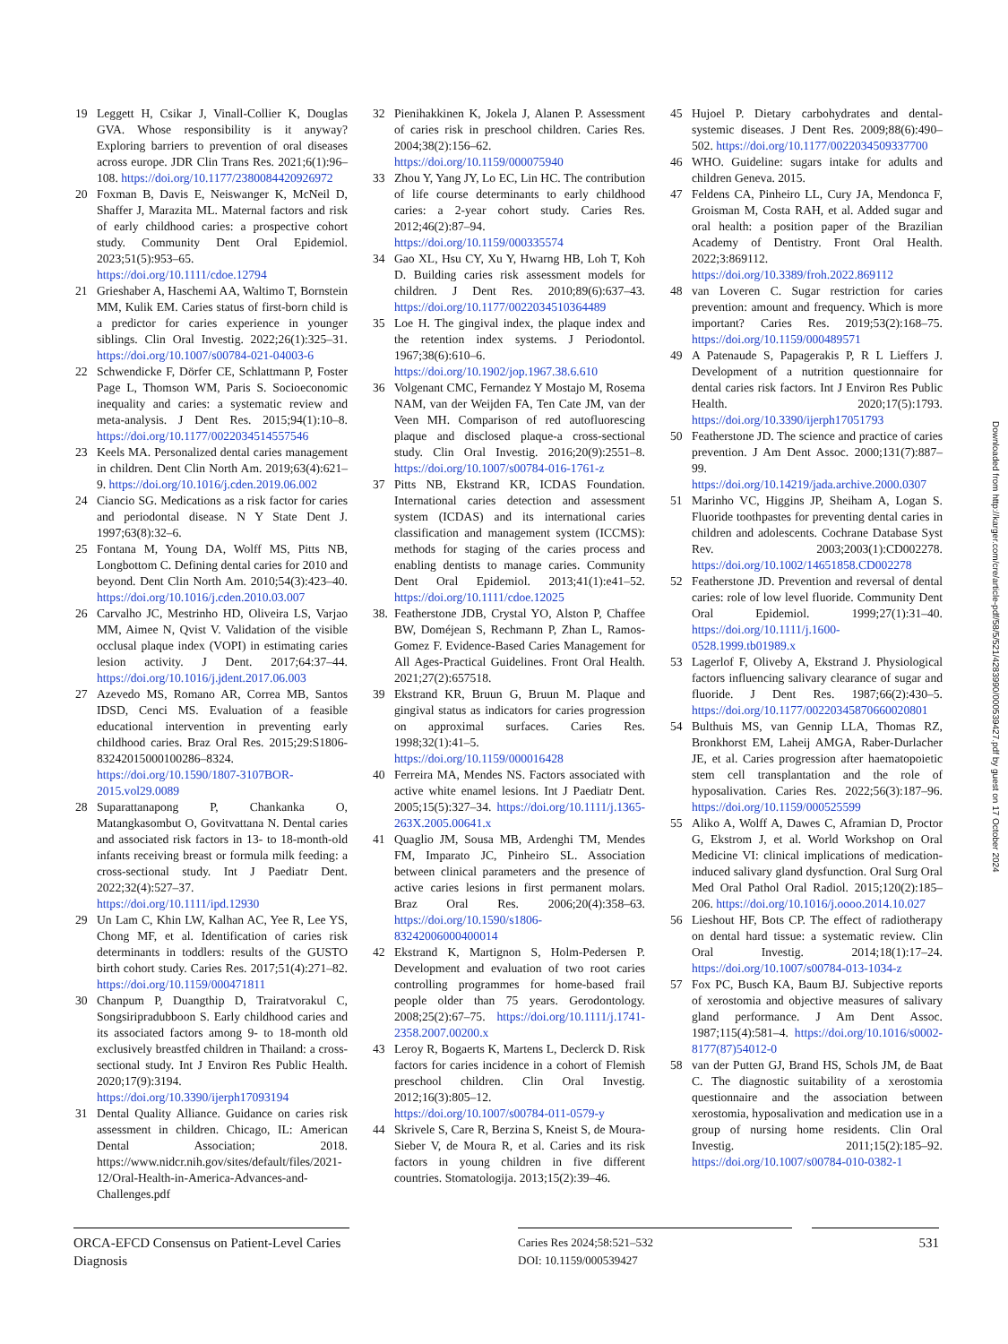19 Leggett H, Csikar J, Vinall-Collier K, Douglas GVA. Whose responsibility is it anyway? Exploring barriers to prevention of oral diseases across europe. JDR Clin Trans Res. 2021;6(1):96–108. https://doi.org/10.1177/2380084420926972
20 Foxman B, Davis E, Neiswanger K, McNeil D, Shaffer J, Marazita ML. Maternal factors and risk of early childhood caries: a prospective cohort study. Community Dent Oral Epidemiol. 2023;51(5):953–65. https://doi.org/10.1111/cdoe.12794
21 Grieshaber A, Haschemi AA, Waltimo T, Bornstein MM, Kulik EM. Caries status of first-born child is a predictor for caries experience in younger siblings. Clin Oral Investig. 2022;26(1):325–31. https://doi.org/10.1007/s00784-021-04003-6
22 Schwendicke F, Dörfer CE, Schlattmann P, Foster Page L, Thomson WM, Paris S. Socioeconomic inequality and caries: a systematic review and meta-analysis. J Dent Res. 2015;94(1):10–8. https://doi.org/10.1177/0022034514557546
23 Keels MA. Personalized dental caries management in children. Dent Clin North Am. 2019;63(4):621–9. https://doi.org/10.1016/j.cden.2019.06.002
24 Ciancio SG. Medications as a risk factor for caries and periodontal disease. N Y State Dent J. 1997;63(8):32–6.
25 Fontana M, Young DA, Wolff MS, Pitts NB, Longbottom C. Defining dental caries for 2010 and beyond. Dent Clin North Am. 2010;54(3):423–40. https://doi.org/10.1016/j.cden.2010.03.007
26 Carvalho JC, Mestrinho HD, Oliveira LS, Varjao MM, Aimee N, Qvist V. Validation of the visible occlusal plaque index (VOPI) in estimating caries lesion activity. J Dent. 2017;64:37–44. https://doi.org/10.1016/j.jdent.2017.06.003
27 Azevedo MS, Romano AR, Correa MB, Santos IDSD, Cenci MS. Evaluation of a feasible educational intervention in preventing early childhood caries. Braz Oral Res. 2015;29:S1806-83242015000100286–8324. https://doi.org/10.1590/1807-3107BOR-2015.vol29.0089
28 Suparattanapong P, Chankanka O, Matangkasombut O, Govitvattana N. Dental caries and associated risk factors in 13- to 18-month-old infants receiving breast or formula milk feeding: a cross-sectional study. Int J Paediatr Dent. 2022;32(4):527–37. https://doi.org/10.1111/ipd.12930
29 Un Lam C, Khin LW, Kalhan AC, Yee R, Lee YS, Chong MF, et al. Identification of caries risk determinants in toddlers: results of the GUSTO birth cohort study. Caries Res. 2017;51(4):271–82. https://doi.org/10.1159/000471811
30 Chanpum P, Duangthip D, Trairatvorakul C, Songsiripradubboon S. Early childhood caries and its associated factors among 9- to 18-month old exclusively breastfed children in Thailand: a cross-sectional study. Int J Environ Res Public Health. 2020;17(9):3194. https://doi.org/10.3390/ijerph17093194
31 Dental Quality Alliance. Guidance on caries risk assessment in children. Chicago, IL: American Dental Association; 2018. https://www.nidcr.nih.gov/sites/default/files/2021-12/Oral-Health-in-America-Advances-and-Challenges.pdf
32 Pienihakkinen K, Jokela J, Alanen P. Assessment of caries risk in preschool children. Caries Res. 2004;38(2):156–62. https://doi.org/10.1159/000075940
33 Zhou Y, Yang JY, Lo EC, Lin HC. The contribution of life course determinants to early childhood caries: a 2-year cohort study. Caries Res. 2012;46(2):87–94. https://doi.org/10.1159/000335574
34 Gao XL, Hsu CY, Xu Y, Hwarng HB, Loh T, Koh D. Building caries risk assessment models for children. J Dent Res. 2010;89(6):637–43. https://doi.org/10.1177/0022034510364489
35 Loe H. The gingival index, the plaque index and the retention index systems. J Periodontol. 1967;38(6):610–6. https://doi.org/10.1902/jop.1967.38.6.610
36 Volgenant CMC, Fernandez Y Mostajo M, Rosema NAM, van der Weijden FA, Ten Cate JM, van der Veen MH. Comparison of red autofluorescing plaque and disclosed plaque-a cross-sectional study. Clin Oral Investig. 2016;20(9):2551–8. https://doi.org/10.1007/s00784-016-1761-z
37 Pitts NB, Ekstrand KR, ICDAS Foundation. International caries detection and assessment system (ICDAS) and its international caries classification and management system (ICCMS): methods for staging of the caries process and enabling dentists to manage caries. Community Dent Oral Epidemiol. 2013;41(1):e41–52. https://doi.org/10.1111/cdoe.12025
38. Featherstone JDB, Crystal YO, Alston P, Chaffee BW, Doméjean S, Rechmann P, Zhan L, Ramos-Gomez F. Evidence-Based Caries Management for All Ages-Practical Guidelines. Front Oral Health. 2021;27(2):657518.
39 Ekstrand KR, Bruun G, Bruun M. Plaque and gingival status as indicators for caries progression on approximal surfaces. Caries Res. 1998;32(1):41–5. https://doi.org/10.1159/000016428
40 Ferreira MA, Mendes NS. Factors associated with active white enamel lesions. Int J Paediatr Dent. 2005;15(5):327–34. https://doi.org/10.1111/j.1365-263X.2005.00641.x
41 Quaglio JM, Sousa MB, Ardenghi TM, Mendes FM, Imparato JC, Pinheiro SL. Association between clinical parameters and the presence of active caries lesions in first permanent molars. Braz Oral Res. 2006;20(4):358–63. https://doi.org/10.1590/s1806-83242006000400014
42 Ekstrand K, Martignon S, Holm-Pedersen P. Development and evaluation of two root caries controlling programmes for home-based frail people older than 75 years. Gerodontology. 2008;25(2):67–75. https://doi.org/10.1111/j.1741-2358.2007.00200.x
43 Leroy R, Bogaerts K, Martens L, Declerck D. Risk factors for caries incidence in a cohort of Flemish preschool children. Clin Oral Investig. 2012;16(3):805–12. https://doi.org/10.1007/s00784-011-0579-y
44 Skrivele S, Care R, Berzina S, Kneist S, de Moura-Sieber V, de Moura R, et al. Caries and its risk factors in young children in five different countries. Stomatologija. 2013;15(2):39–46.
45 Hujoel P. Dietary carbohydrates and dental-systemic diseases. J Dent Res. 2009;88(6):490–502. https://doi.org/10.1177/0022034509337700
46 WHO. Guideline: sugars intake for adults and children Geneva. 2015.
47 Feldens CA, Pinheiro LL, Cury JA, Mendonca F, Groisman M, Costa RAH, et al. Added sugar and oral health: a position paper of the Brazilian Academy of Dentistry. Front Oral Health. 2022;3:869112. https://doi.org/10.3389/froh.2022.869112
48 van Loveren C. Sugar restriction for caries prevention: amount and frequency. Which is more important? Caries Res. 2019;53(2):168–75. https://doi.org/10.1159/000489571
49 A Patenaude S, Papagerakis P, R L Lieffers J. Development of a nutrition questionnaire for dental caries risk factors. Int J Environ Res Public Health. 2020;17(5):1793. https://doi.org/10.3390/ijerph17051793
50 Featherstone JD. The science and practice of caries prevention. J Am Dent Assoc. 2000;131(7):887–99. https://doi.org/10.14219/jada.archive.2000.0307
51 Marinho VC, Higgins JP, Sheiham A, Logan S. Fluoride toothpastes for preventing dental caries in children and adolescents. Cochrane Database Syst Rev. 2003;2003(1):CD002278. https://doi.org/10.1002/14651858.CD002278
52 Featherstone JD. Prevention and reversal of dental caries: role of low level fluoride. Community Dent Oral Epidemiol. 1999;27(1):31–40. https://doi.org/10.1111/j.1600-0528.1999.tb01989.x
53 Lagerlof F, Oliveby A, Ekstrand J. Physiological factors influencing salivary clearance of sugar and fluoride. J Dent Res. 1987;66(2):430–5. https://doi.org/10.1177/00220345870660020801
54 Bulthuis MS, van Gennip LLA, Thomas RZ, Bronkhorst EM, Laheij AMGA, Raber-Durlacher JE, et al. Caries progression after haematopoietic stem cell transplantation and the role of hyposalivation. Caries Res. 2022;56(3):187–96. https://doi.org/10.1159/000525599
55 Aliko A, Wolff A, Dawes C, Aframian D, Proctor G, Ekstrom J, et al. World Workshop on Oral Medicine VI: clinical implications of medication-induced salivary gland dysfunction. Oral Surg Oral Med Oral Pathol Oral Radiol. 2015;120(2):185–206. https://doi.org/10.1016/j.oooo.2014.10.027
56 Lieshout HF, Bots CP. The effect of radiotherapy on dental hard tissue: a systematic review. Clin Oral Investig. 2014;18(1):17–24. https://doi.org/10.1007/s00784-013-1034-z
57 Fox PC, Busch KA, Baum BJ. Subjective reports of xerostomia and objective measures of salivary gland performance. J Am Dent Assoc. 1987;115(4):581–4. https://doi.org/10.1016/s0002-8177(87)54012-0
58 van der Putten GJ, Brand HS, Schols JM, de Baat C. The diagnostic suitability of a xerostomia questionnaire and the association between xerostomia, hyposalivation and medication use in a group of nursing home residents. Clin Oral Investig. 2011;15(2):185–92. https://doi.org/10.1007/s00784-010-0382-1
Downloaded from http://karger.com/cre/article-pdf/58/5/521/4283990/000539427.pdf by guest on 17 October 2024
ORCA-EFCD Consensus on Patient-Level Caries Diagnosis
Caries Res 2024;58:521–532
DOI: 10.1159/000539427
531